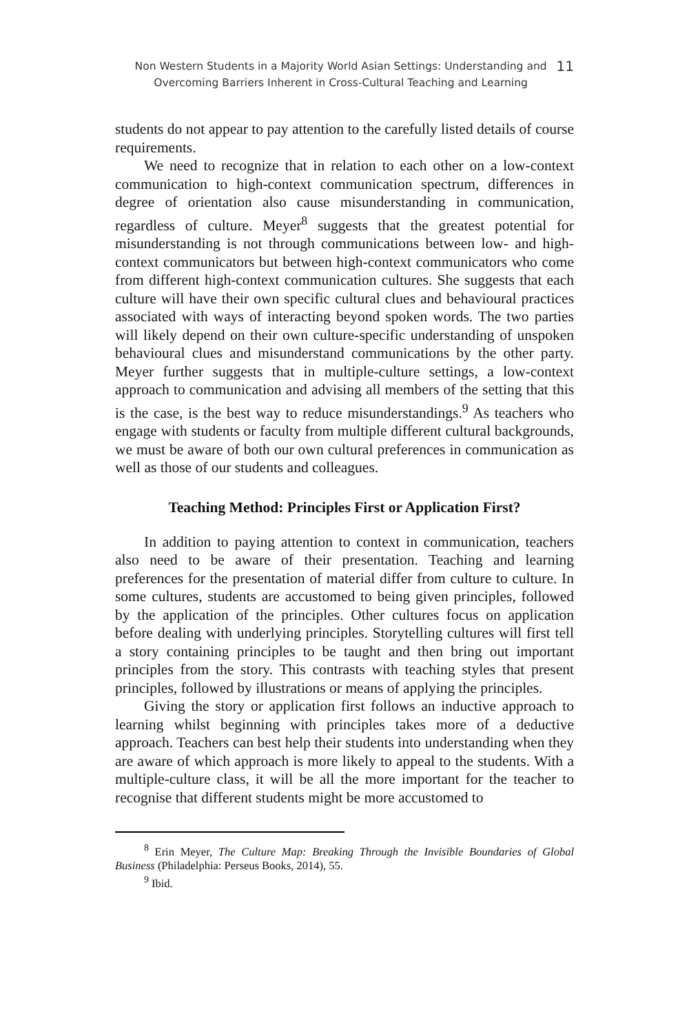Non Western Students in a Majority World Asian Settings: Understanding and
Overcoming Barriers Inherent in Cross-Cultural Teaching and Learning
11
students do not appear to pay attention to the carefully listed details of course requirements.
We need to recognize that in relation to each other on a low-context communication to high-context communication spectrum, differences in degree of orientation also cause misunderstanding in communication, regardless of culture. Meyer<sup>8</sup> suggests that the greatest potential for misunderstanding is not through communications between low- and high-context communicators but between high-context communicators who come from different high-context communication cultures. She suggests that each culture will have their own specific cultural clues and behavioural practices associated with ways of interacting beyond spoken words. The two parties will likely depend on their own culture-specific understanding of unspoken behavioural clues and misunderstand communications by the other party. Meyer further suggests that in multiple-culture settings, a low-context approach to communication and advising all members of the setting that this is the case, is the best way to reduce misunderstandings.<sup>9</sup> As teachers who engage with students or faculty from multiple different cultural backgrounds, we must be aware of both our own cultural preferences in communication as well as those of our students and colleagues.
Teaching Method: Principles First or Application First?
In addition to paying attention to context in communication, teachers also need to be aware of their presentation. Teaching and learning preferences for the presentation of material differ from culture to culture. In some cultures, students are accustomed to being given principles, followed by the application of the principles. Other cultures focus on application before dealing with underlying principles. Storytelling cultures will first tell a story containing principles to be taught and then bring out important principles from the story. This contrasts with teaching styles that present principles, followed by illustrations or means of applying the principles.
Giving the story or application first follows an inductive approach to learning whilst beginning with principles takes more of a deductive approach. Teachers can best help their students into understanding when they are aware of which approach is more likely to appeal to the students. With a multiple-culture class, it will be all the more important for the teacher to recognise that different students might be more accustomed to
<sup>8</sup> Erin Meyer, The Culture Map: Breaking Through the Invisible Boundaries of Global Business (Philadelphia: Perseus Books, 2014), 55.
<sup>9</sup> Ibid.